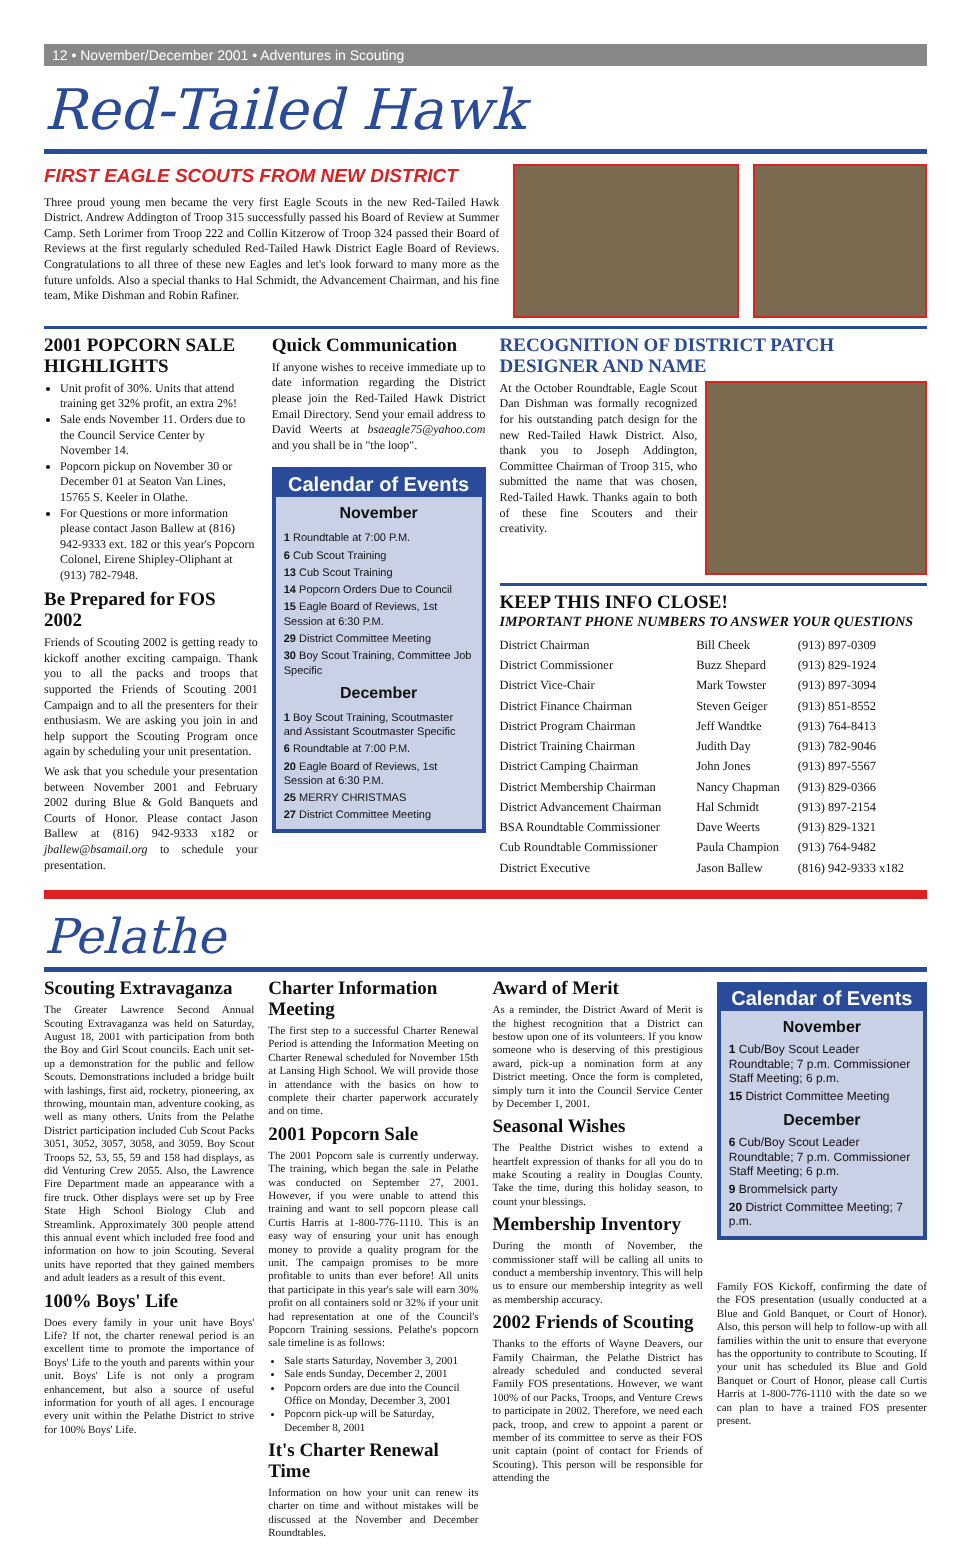12 • November/December 2001 • Adventures in Scouting
Red-Tailed Hawk
FIRST EAGLE SCOUTS FROM NEW DISTRICT
Three proud young men became the very first Eagle Scouts in the new Red-Tailed Hawk District. Andrew Addington of Troop 315 successfully passed his Board of Review at Summer Camp. Seth Lorimer from Troop 222 and Collin Kitzerow of Troop 324 passed their Board of Reviews at the first regularly scheduled Red-Tailed Hawk District Eagle Board of Reviews. Congratulations to all three of these new Eagles and let's look forward to many more as the future unfolds. Also a special thanks to Hal Schmidt, the Advancement Chairman, and his fine team, Mike Dishman and Robin Rafiner.
2001 POPCORN SALE HIGHLIGHTS
Unit profit of 30%. Units that attend training get 32% profit, an extra 2%!
Sale ends November 11. Orders due to the Council Service Center by November 14.
Popcorn pickup on November 30 or December 01 at Seaton Van Lines, 15765 S. Keeler in Olathe.
For Questions or more information please contact Jason Ballew at (816) 942-9333 ext. 182 or this year's Popcorn Colonel, Eirene Shipley-Oliphant at (913) 782-7948.
Be Prepared for FOS 2002
Friends of Scouting 2002 is getting ready to kickoff another exciting campaign. Thank you to all the packs and troops that supported the Friends of Scouting 2001 Campaign and to all the presenters for their enthusiasm. We are asking you join in and help support the Scouting Program once again by scheduling your unit presentation.
We ask that you schedule your presentation between November 2001 and February 2002 during Blue & Gold Banquets and Courts of Honor. Please contact Jason Ballew at (816) 942-9333 x182 or jballew@bsamail.org to schedule your presentation.
Quick Communication
If anyone wishes to receive immediate up to date information regarding the District please join the Red-Tailed Hawk District Email Directory. Send your email address to David Weerts at bsaeagle75@yahoo.com and you shall be in "the loop".
Calendar of Events
November
1 Roundtable at 7:00 P.M.
6 Cub Scout Training
13 Cub Scout Training
14 Popcorn Orders Due to Council
15 Eagle Board of Reviews, 1st Session at 6:30 P.M.
29 District Committee Meeting
30 Boy Scout Training, Committee Job Specific
December
1 Boy Scout Training, Scoutmaster and Assistant Scoutmaster Specific
6 Roundtable at 7:00 P.M.
20 Eagle Board of Reviews, 1st Session at 6:30 P.M.
25 MERRY CHRISTMAS
27 District Committee Meeting
RECOGNITION OF DISTRICT PATCH DESIGNER AND NAME
At the October Roundtable, Eagle Scout Dan Dishman was formally recognized for his outstanding patch design for the new Red-Tailed Hawk District. Also, thank you to Joseph Addington, Committee Chairman of Troop 315, who submitted the name that was chosen, Red-Tailed Hawk. Thanks again to both of these fine Scouters and their creativity.
KEEP THIS INFO CLOSE!
IMPORTANT PHONE NUMBERS TO ANSWER YOUR QUESTIONS
| District Chairman | Bill Cheek | (913) 897-0309 |
| District Commissioner | Buzz Shepard | (913) 829-1924 |
| District Vice-Chair | Mark Towster | (913) 897-3094 |
| District Finance Chairman | Steven Geiger | (913) 851-8552 |
| District Program Chairman | Jeff Wandtke | (913) 764-8413 |
| District Training Chairman | Judith Day | (913) 782-9046 |
| District Camping Chairman | John Jones | (913) 897-5567 |
| District Membership Chairman | Nancy Chapman | (913) 829-0366 |
| District Advancement Chairman | Hal Schmidt | (913) 897-2154 |
| BSA Roundtable Commissioner | Dave Weerts | (913) 829-1321 |
| Cub Roundtable Commissioner | Paula Champion | (913) 764-9482 |
| District Executive | Jason Ballew | (816) 942-9333 x182 |
Pelathe
Scouting Extravaganza
The Greater Lawrence Second Annual Scouting Extravaganza was held on Saturday, August 18, 2001 with participation from both the Boy and Girl Scout councils. Each unit set-up a demonstration for the public and fellow Scouts. Demonstrations included a bridge built with lashings, first aid, rocketry, pioneering, ax throwing, mountain man, adventure cooking, as well as many others. Units from the Pelathe District participation included Cub Scout Packs 3051, 3052, 3057, 3058, and 3059. Boy Scout Troops 52, 53, 55, 59 and 158 had displays, as did Venturing Crew 2055. Also, the Lawrence Fire Department made an appearance with a fire truck. Other displays were set up by Free State High School Biology Club and Streamlink. Approximately 300 people attend this annual event which included free food and information on how to join Scouting. Several units have reported that they gained members and adult leaders as a result of this event.
100% Boys' Life
Does every family in your unit have Boys' Life? If not, the charter renewal period is an excellent time to promote the importance of Boys' Life to the youth and parents within your unit. Boys' Life is not only a program enhancement, but also a source of useful information for youth of all ages. I encourage every unit within the Pelathe District to strive for 100% Boys' Life.
Charter Information Meeting
The first step to a successful Charter Renewal Period is attending the Information Meeting on Charter Renewal scheduled for November 15th at Lansing High School. We will provide those in attendance with the basics on how to complete their charter paperwork accurately and on time.
2001 Popcorn Sale
The 2001 Popcorn sale is currently underway. The training, which began the sale in Pelathe was conducted on September 27, 2001. However, if you were unable to attend this training and want to sell popcorn please call Curtis Harris at 1-800-776-1110. This is an easy way of ensuring your unit has enough money to provide a quality program for the unit. The campaign promises to be more profitable to units than ever before! All units that participate in this year's sale will earn 30% profit on all containers sold or 32% if your unit had representation at one of the Council's Popcorn Training sessions. Pelathe's popcorn sale timeline is as follows:
Sale starts Saturday, November 3, 2001
Sale ends Sunday, December 2, 2001
Popcorn orders are due into the Council Office on Monday, December 3, 2001
Popcorn pick-up will be Saturday, December 8, 2001
It's Charter Renewal Time
Information on how your unit can renew its charter on time and without mistakes will be discussed at the November and December Roundtables.
Award of Merit
As a reminder, the District Award of Merit is the highest recognition that a District can bestow upon one of its volunteers. If you know someone who is deserving of this prestigious award, pick-up a nomination form at any District meeting. Once the form is completed, simply turn it into the Council Service Center by December 1, 2001.
Seasonal Wishes
The Pealthe District wishes to extend a heartfelt expression of thanks for all you do to make Scouting a reality in Douglas County. Take the time, during this holiday season, to count your blessings.
Membership Inventory
During the month of November, the commissioner staff will be calling all units to conduct a membership inventory. This will help us to ensure our membership integrity as well as membership accuracy.
2002 Friends of Scouting
Thanks to the efforts of Wayne Deavers, our Family Chairman, the Pelathe District has already scheduled and conducted several Family FOS presentations. However, we want 100% of our Packs, Troops, and Venture Crews to participate in 2002. Therefore, we need each pack, troop, and crew to appoint a parent or member of its committee to serve as their FOS unit captain (point of contact for Friends of Scouting). This person will be responsible for attending the
Calendar of Events
November
1 Cub/Boy Scout Leader Roundtable; 7 p.m. Commissioner Staff Meeting; 6 p.m.
15 District Committee Meeting
December
6 Cub/Boy Scout Leader Roundtable; 7 p.m. Commissioner Staff Meeting; 6 p.m.
9 Brommelsick party
20 District Committee Meeting; 7 p.m.
Family FOS Kickoff, confirming the date of the FOS presentation (usually conducted at a Blue and Gold Banquet, or Court of Honor). Also, this person will help to follow-up with all families within the unit to ensure that everyone has the opportunity to contribute to Scouting. If your unit has scheduled its Blue and Gold Banquet or Court of Honor, please call Curtis Harris at 1-800-776-1110 with the date so we can plan to have a trained FOS presenter present.